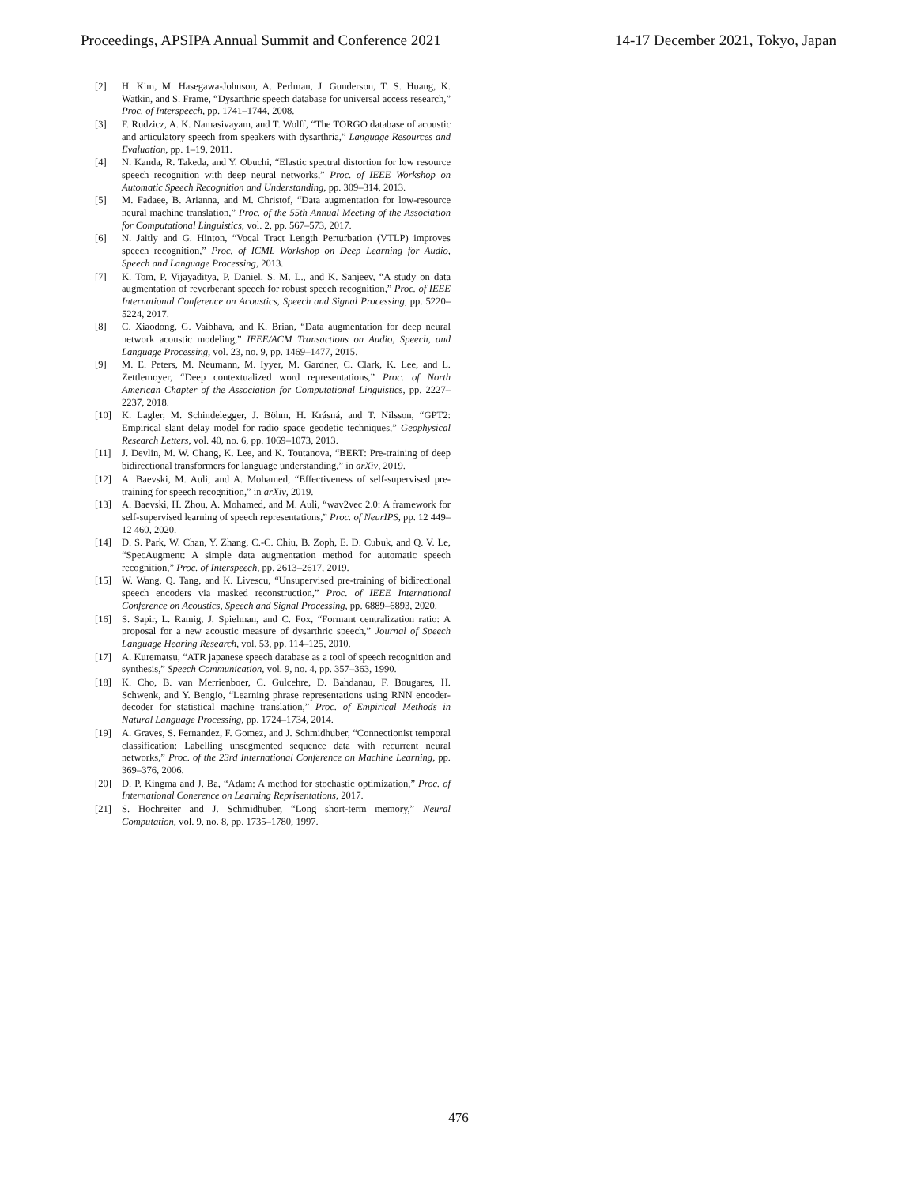Proceedings, APSIPA Annual Summit and Conference 2021 14-17 December 2021, Tokyo, Japan
[2] H. Kim, M. Hasegawa-Johnson, A. Perlman, J. Gunderson, T. S. Huang, K. Watkin, and S. Frame, “Dysarthric speech database for universal access research,” Proc. of Interspeech, pp. 1741–1744, 2008.
[3] F. Rudzicz, A. K. Namasivayam, and T. Wolff, “The TORGO database of acoustic and articulatory speech from speakers with dysarthria,” Language Resources and Evaluation, pp. 1–19, 2011.
[4] N. Kanda, R. Takeda, and Y. Obuchi, “Elastic spectral distortion for low resource speech recognition with deep neural networks,” Proc. of IEEE Workshop on Automatic Speech Recognition and Understanding, pp. 309–314, 2013.
[5] M. Fadaee, B. Arianna, and M. Christof, “Data augmentation for low-resource neural machine translation,” Proc. of the 55th Annual Meeting of the Association for Computational Linguistics, vol. 2, pp. 567–573, 2017.
[6] N. Jaitly and G. Hinton, “Vocal Tract Length Perturbation (VTLP) improves speech recognition,” Proc. of ICML Workshop on Deep Learning for Audio, Speech and Language Processing, 2013.
[7] K. Tom, P. Vijayaditya, P. Daniel, S. M. L., and K. Sanjeev, “A study on data augmentation of reverberant speech for robust speech recognition,” Proc. of IEEE International Conference on Acoustics, Speech and Signal Processing, pp. 5220–5224, 2017.
[8] C. Xiaodong, G. Vaibhava, and K. Brian, “Data augmentation for deep neural network acoustic modeling,” IEEE/ACM Transactions on Audio, Speech, and Language Processing, vol. 23, no. 9, pp. 1469–1477, 2015.
[9] M. E. Peters, M. Neumann, M. Iyyer, M. Gardner, C. Clark, K. Lee, and L. Zettlemoyer, “Deep contextualized word representations,” Proc. of North American Chapter of the Association for Computational Linguistics, pp. 2227–2237, 2018.
[10] K. Lagler, M. Schindelegger, J. Böhm, H. Krásná, and T. Nilsson, “GPT2: Empirical slant delay model for radio space geodetic techniques,” Geophysical Research Letters, vol. 40, no. 6, pp. 1069–1073, 2013.
[11] J. Devlin, M. W. Chang, K. Lee, and K. Toutanova, “BERT: Pre-training of deep bidirectional transformers for language understanding,” in arXiv, 2019.
[12] A. Baevski, M. Auli, and A. Mohamed, “Effectiveness of self-supervised pre-training for speech recognition,” in arXiv, 2019.
[13] A. Baevski, H. Zhou, A. Mohamed, and M. Auli, “wav2vec 2.0: A framework for self-supervised learning of speech representations,” Proc. of NeurIPS, pp. 12 449–12 460, 2020.
[14] D. S. Park, W. Chan, Y. Zhang, C.-C. Chiu, B. Zoph, E. D. Cubuk, and Q. V. Le, “SpecAugment: A simple data augmentation method for automatic speech recognition,” Proc. of Interspeech, pp. 2613–2617, 2019.
[15] W. Wang, Q. Tang, and K. Livescu, “Unsupervised pre-training of bidirectional speech encoders via masked reconstruction,” Proc. of IEEE International Conference on Acoustics, Speech and Signal Processing, pp. 6889–6893, 2020.
[16] S. Sapir, L. Ramig, J. Spielman, and C. Fox, “Formant centralization ratio: A proposal for a new acoustic measure of dysarthric speech,” Journal of Speech Language Hearing Research, vol. 53, pp. 114–125, 2010.
[17] A. Kurematsu, “ATR japanese speech database as a tool of speech recognition and synthesis,” Speech Communication, vol. 9, no. 4, pp. 357–363, 1990.
[18] K. Cho, B. van Merrienboer, C. Gulcehre, D. Bahdanau, F. Bougares, H. Schwenk, and Y. Bengio, “Learning phrase representations using RNN encoder-decoder for statistical machine translation,” Proc. of Empirical Methods in Natural Language Processing, pp. 1724–1734, 2014.
[19] A. Graves, S. Fernandez, F. Gomez, and J. Schmidhuber, “Connectionist temporal classification: Labelling unsegmented sequence data with recurrent neural networks,” Proc. of the 23rd International Conference on Machine Learning, pp. 369–376, 2006.
[20] D. P. Kingma and J. Ba, “Adam: A method for stochastic optimization,” Proc. of International Conerence on Learning Reprisentations, 2017.
[21] S. Hochreiter and J. Schmidhuber, “Long short-term memory,” Neural Computation, vol. 9, no. 8, pp. 1735–1780, 1997.
476